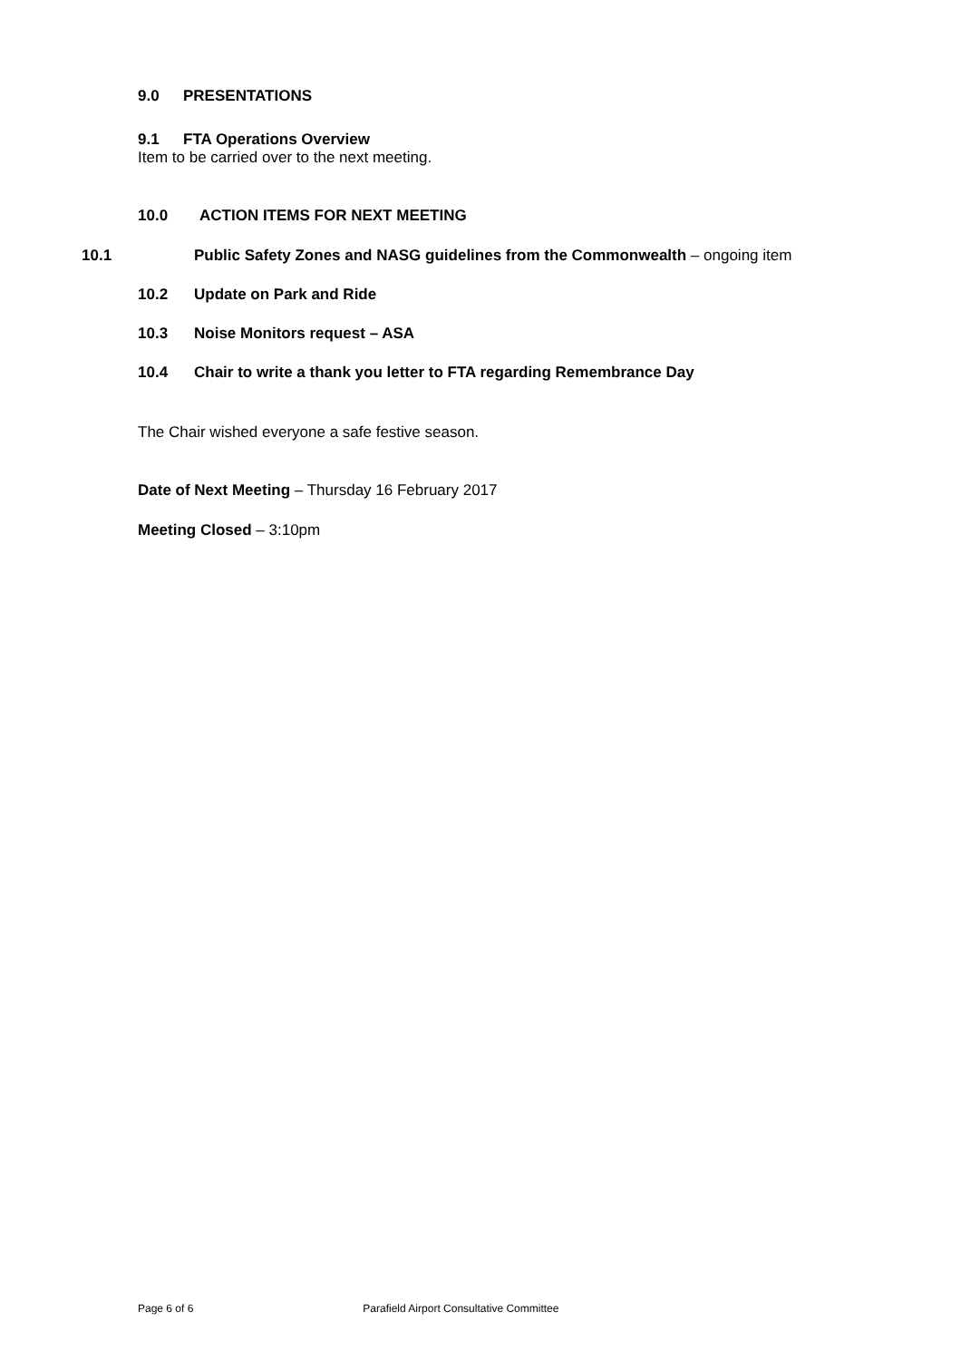9.0 PRESENTATIONS
9.1 FTA Operations Overview
Item to be carried over to the next meeting.
10.0 ACTION ITEMS FOR NEXT MEETING
10.1 Public Safety Zones and NASG guidelines from the Commonwealth – ongoing item
10.2 Update on Park and Ride
10.3 Noise Monitors request – ASA
10.4 Chair to write a thank you letter to FTA regarding Remembrance Day
The Chair wished everyone a safe festive season.
Date of Next Meeting – Thursday 16 February 2017
Meeting Closed – 3:10pm
Page 6 of 6 Parafield Airport Consultative Committee